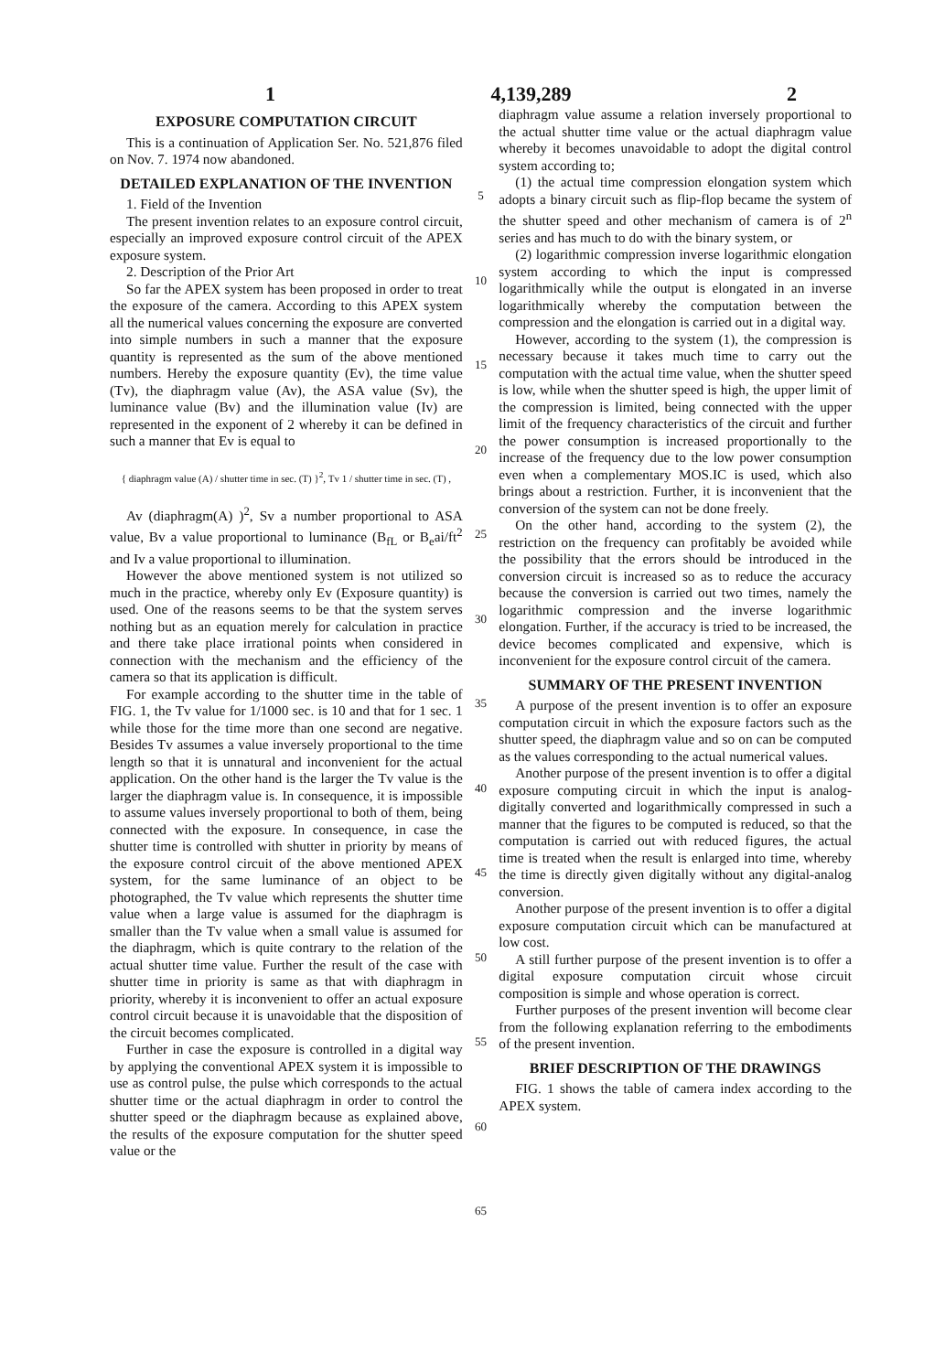1 4,139,289 2
EXPOSURE COMPUTATION CIRCUIT
This is a continuation of Application Ser. No. 521,876 filed on Nov. 7. 1974 now abandoned.
DETAILED EXPLANATION OF THE INVENTION
1. Field of the Invention
The present invention relates to an exposure control circuit, especially an improved exposure control circuit of the APEX exposure system.
2. Description of the Prior Art
So far the APEX system has been proposed in order to treat the exposure of the camera. According to this APEX system all the numerical values concerning the exposure are converted into simple numbers in such a manner that the exposure quantity is represented as the sum of the above mentioned numbers. Hereby the exposure quantity (Ev), the time value (Tv), the diaphragm value (Av), the ASA value (Sv), the luminance value (Bv) and the illumination value (Iv) are represented in the exponent of 2 whereby it can be defined in such a manner that Ev is equal to
{ diaphragm value (A) / shutter time in sec. (T) }<sup>2</sup>, Tv 1 / shutter time in sec. (T) ,
Av (diaphragm(A) )<sup>2</sup>, Sv a number proportional to ASA value, Bv a value proportional to luminance (B<sub>fL</sub> or B<sub>e</sub>ai/ft<sup>2</sup> and Iv a value proportional to illumination.
However the above mentioned system is not utilized so much in the practice, whereby only Ev (Exposure quantity) is used. One of the reasons seems to be that the system serves nothing but as an equation merely for calculation in practice and there take place irrational points when considered in connection with the mechanism and the efficiency of the camera so that its application is difficult.
For example according to the shutter time in the table of FIG. 1, the Tv value for 1/1000 sec. is 10 and that for 1 sec. 1 while those for the time more than one second are negative. Besides Tv assumes a value inversely proportional to the time length so that it is unnatural and inconvenient for the actual application. On the other hand is the larger the Tv value is the larger the diaphragm value is. In consequence, it is impossible to assume values inversely proportional to both of them, being connected with the exposure. In consequence, in case the shutter time is controlled with shutter in priority by means of the exposure control circuit of the above mentioned APEX system, for the same luminance of an object to be photographed, the Tv value which represents the shutter time value when a large value is assumed for the diaphragm is smaller than the Tv value when a small value is assumed for the diaphragm, which is quite contrary to the relation of the actual shutter time value. Further the result of the case with shutter time in priority is same as that with diaphragm in priority, whereby it is inconvenient to offer an actual exposure control circuit because it is unavoidable that the disposition of the circuit becomes complicated.
Further in case the exposure is controlled in a digital way by applying the conventional APEX system it is impossible to use as control pulse, the pulse which corresponds to the actual shutter time or the actual diaphragm in order to control the shutter speed or the diaphragm because as explained above, the results of the exposure computation for the shutter speed value or the
5
10
15
20
25
30
35
40
45
50
55
60
65
diaphragm value assume a relation inversely proportional to the actual shutter time value or the actual diaphragm value whereby it becomes unavoidable to adopt the digital control system according to;
(1) the actual time compression elongation system which adopts a binary circuit such as flip-flop became the system of the shutter speed and other mechanism of camera is of 2<sup>n</sup> series and has much to do with the binary system, or
(2) logarithmic compression inverse logarithmic elongation system according to which the input is compressed logarithmically while the output is elongated in an inverse logarithmically whereby the computation between the compression and the elongation is carried out in a digital way.
However, according to the system (1), the compression is necessary because it takes much time to carry out the computation with the actual time value, when the shutter speed is low, while when the shutter speed is high, the upper limit of the compression is limited, being connected with the upper limit of the frequency characteristics of the circuit and further the power consumption is increased proportionally to the increase of the frequency due to the low power consumption even when a complementary MOS.IC is used, which also brings about a restriction. Further, it is inconvenient that the conversion of the system can not be done freely.
On the other hand, according to the system (2), the restriction on the frequency can profitably be avoided while the possibility that the errors should be introduced in the conversion circuit is increased so as to reduce the accuracy because the conversion is carried out two times, namely the logarithmic compression and the inverse logarithmic elongation. Further, if the accuracy is tried to be increased, the device becomes complicated and expensive, which is inconvenient for the exposure control circuit of the camera.
SUMMARY OF THE PRESENT INVENTION
A purpose of the present invention is to offer an exposure computation circuit in which the exposure factors such as the shutter speed, the diaphragm value and so on can be computed as the values corresponding to the actual numerical values.
Another purpose of the present invention is to offer a digital exposure computing circuit in which the input is analog-digitally converted and logarithmically compressed in such a manner that the figures to be computed is reduced, so that the computation is carried out with reduced figures, the actual time is treated when the result is enlarged into time, whereby the time is directly given digitally without any digital-analog conversion.
Another purpose of the present invention is to offer a digital exposure computation circuit which can be manufactured at low cost.
A still further purpose of the present invention is to offer a digital exposure computation circuit whose circuit composition is simple and whose operation is correct.
Further purposes of the present invention will become clear from the following explanation referring to the embodiments of the present invention.
BRIEF DESCRIPTION OF THE DRAWINGS
FIG. 1 shows the table of camera index according to the APEX system.